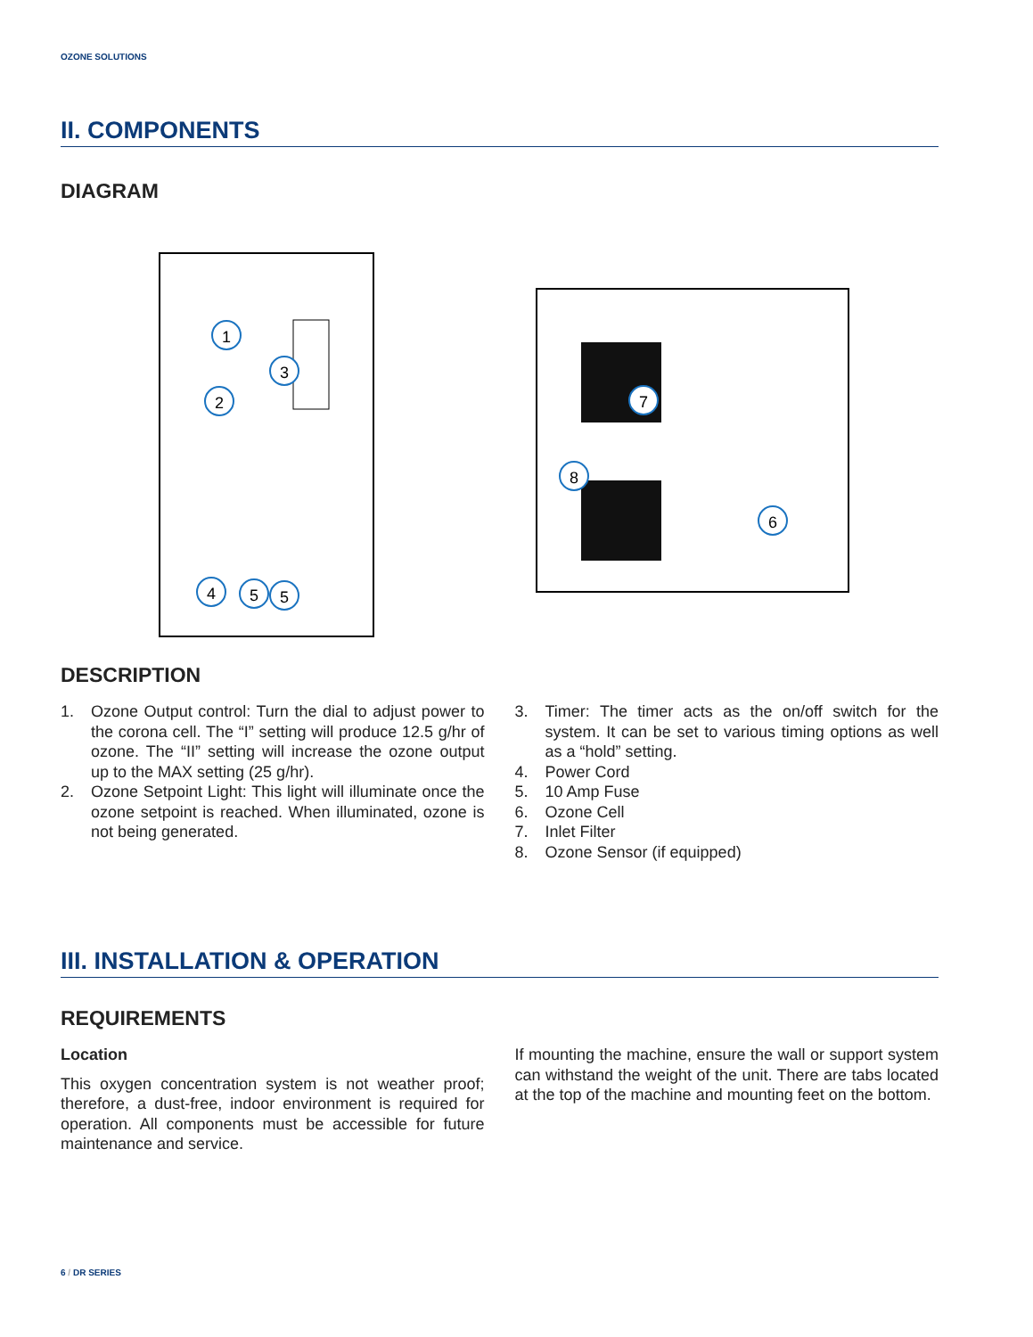OZONE SOLUTIONS
II. COMPONENTS
DIAGRAM
1
2
3
4
5
5
7
8
6
DESCRIPTION
1. Ozone Output control: Turn the dial to adjust power to the corona cell. The “I” setting will produce 12.5 g/hr of ozone. The “II” setting will increase the ozone output up to the MAX setting (25 g/hr).
2. Ozone Setpoint Light: This light will illuminate once the ozone setpoint is reached. When illuminated, ozone is not being generated.
3. Timer: The timer acts as the on/off switch for the system. It can be set to various timing options as well as a “hold” setting.
4. Power Cord
5. 10 Amp Fuse
6. Ozone Cell
7. Inlet Filter
8. Ozone Sensor (if equipped)
III. INSTALLATION & OPERATION
REQUIREMENTS
Location
This oxygen concentration system is not weather proof; therefore, a dust-free, indoor environment is required for operation. All components must be accessible for future maintenance and service.
If mounting the machine, ensure the wall or support system can withstand the weight of the unit. There are tabs located at the top of the machine and mounting feet on the bottom.
6 / DR SERIES